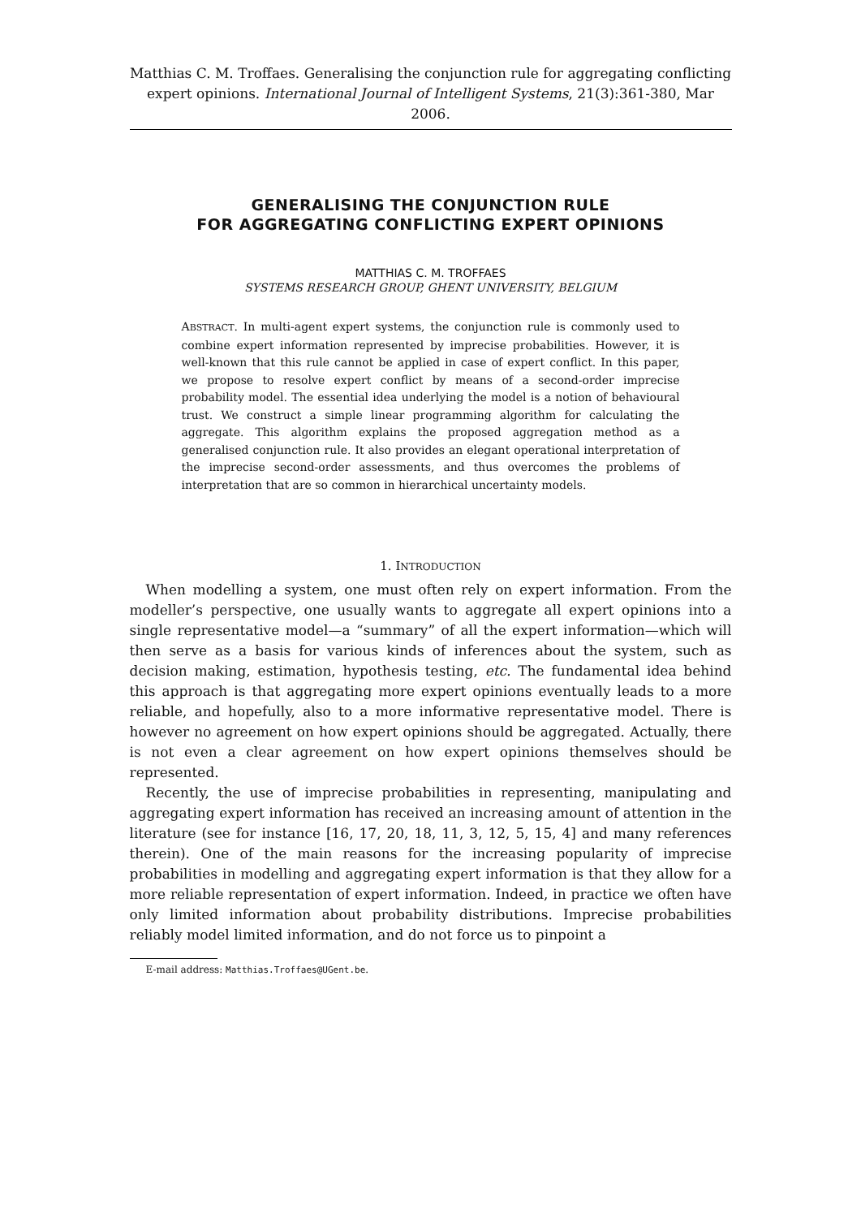Matthias C. M. Troffaes. Generalising the conjunction rule for aggregating conflicting expert opinions. International Journal of Intelligent Systems, 21(3):361-380, Mar 2006.
GENERALISING THE CONJUNCTION RULE
FOR AGGREGATING CONFLICTING EXPERT OPINIONS
MATTHIAS C. M. TROFFAES
SYSTEMS RESEARCH GROUP, GHENT UNIVERSITY, BELGIUM
ABSTRACT. In multi-agent expert systems, the conjunction rule is commonly used to combine expert information represented by imprecise probabilities. However, it is well-known that this rule cannot be applied in case of expert conflict. In this paper, we propose to resolve expert conflict by means of a second-order imprecise probability model. The essential idea underlying the model is a notion of behavioural trust. We construct a simple linear programming algorithm for calculating the aggregate. This algorithm explains the proposed aggregation method as a generalised conjunction rule. It also provides an elegant operational interpretation of the imprecise second-order assessments, and thus overcomes the problems of interpretation that are so common in hierarchical uncertainty models.
1. INTRODUCTION
When modelling a system, one must often rely on expert information. From the modeller’s perspective, one usually wants to aggregate all expert opinions into a single representative model—a “summary” of all the expert information—which will then serve as a basis for various kinds of inferences about the system, such as decision making, estimation, hypothesis testing, etc. The fundamental idea behind this approach is that aggregating more expert opinions eventually leads to a more reliable, and hopefully, also to a more informative representative model. There is however no agreement on how expert opinions should be aggregated. Actually, there is not even a clear agreement on how expert opinions themselves should be represented.
Recently, the use of imprecise probabilities in representing, manipulating and aggregating expert information has received an increasing amount of attention in the literature (see for instance [16, 17, 20, 18, 11, 3, 12, 5, 15, 4] and many references therein). One of the main reasons for the increasing popularity of imprecise probabilities in modelling and aggregating expert information is that they allow for a more reliable representation of expert information. Indeed, in practice we often have only limited information about probability distributions. Imprecise probabilities reliably model limited information, and do not force us to pinpoint a
E-mail address: Matthias.Troffaes@UGent.be.